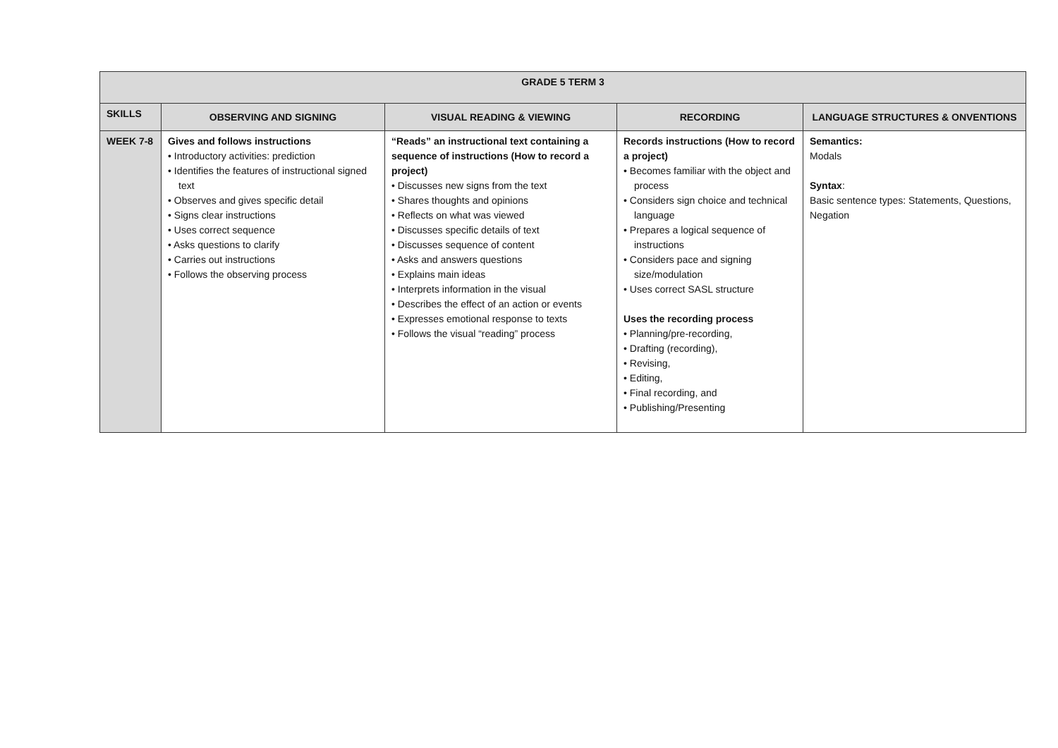| GRADE 5 TERM 3 | | | | |
| --- | --- | --- | --- | --- |
| SKILLS | OBSERVING AND SIGNING | VISUAL READING & VIEWING | RECORDING | LANGUAGE STRUCTURES & ONVENTIONS |
| WEEK 7-8 | Gives and follows instructions • Introductory activities: prediction • Identifies the features of instructional signed text • Observes and gives specific detail • Signs clear instructions • Uses correct sequence • Asks questions to clarify • Carries out instructions • Follows the observing process | “Reads” an instructional text containing a sequence of instructions (How to record a project) • Discusses new signs from the text • Shares thoughts and opinions • Reflects on what was viewed • Discusses specific details of text • Discusses sequence of content • Asks and answers questions • Explains main ideas • Interprets information in the visual • Describes the effect of an action or events • Expresses emotional response to texts • Follows the visual “reading” process | Records instructions (How to record a project) • Becomes familiar with the object and process • Considers sign choice and technical language • Prepares a logical sequence of instructions • Considers pace and signing size/modulation • Uses correct SASL structure Uses the recording process • Planning/pre-recording, • Drafting (recording), • Revising, • Editing, • Final recording, and • Publishing/Presenting | Semantics: Modals Syntax : Basic sentence types: Statements, Questions, Negation |